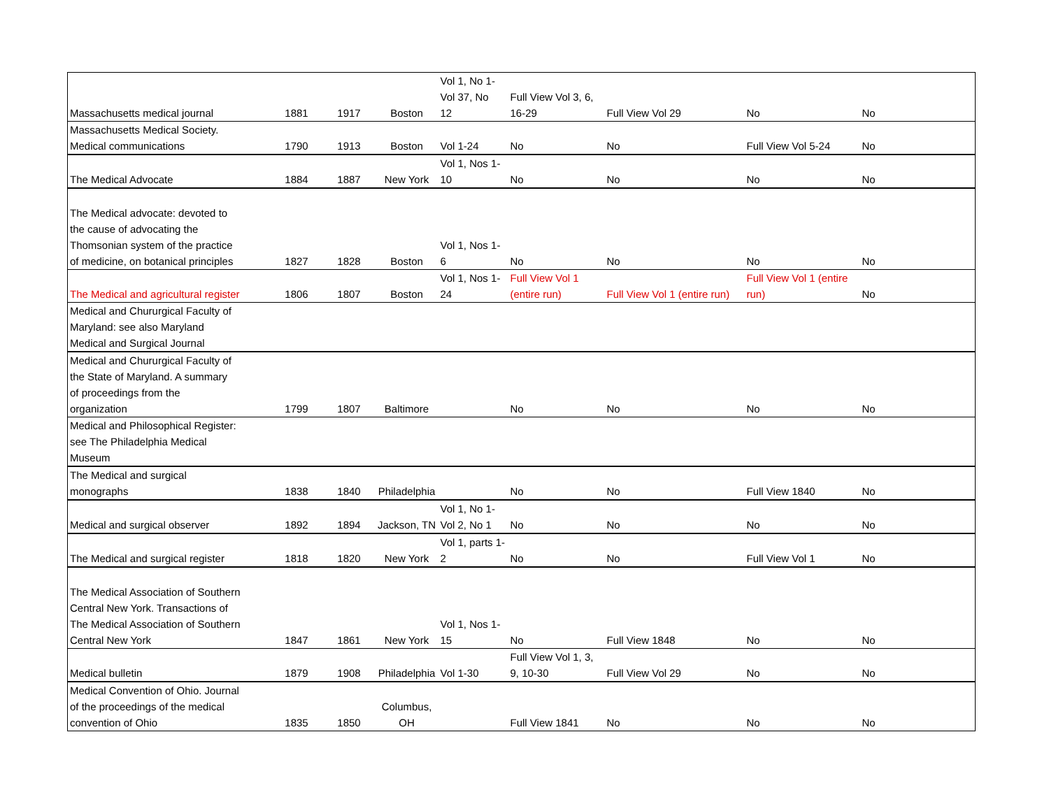| Massachusetts medical journal | 1881 | 1917 | Boston | Vol 1, No 1- Vol 37, No 12 | Full View Vol 3, 6, 16-29 | Full View Vol 29 | No | No |
| Massachusetts Medical Society. Medical communications | 1790 | 1913 | Boston | Vol 1-24 | No | No | Full View Vol 5-24 | No |
| The Medical Advocate | 1884 | 1887 | New York | Vol 1, Nos 1- 10 | No | No | No | No |
| The Medical advocate: devoted to the cause of advocating the Thomsonian system of the practice of medicine, on botanical principles | 1827 | 1828 | Boston | Vol 1, Nos 1- 6 | No | No | No | No |
| The Medical and agricultural register | 1806 | 1807 | Boston | Vol 1, Nos 1- 24 | Full View Vol 1 (entire run) | Full View Vol 1 (entire run) | Full View Vol 1 (entire run) | No |
| Medical and Chururgical Faculty of Maryland: see also Maryland Medical and Surgical Journal | | | | | | | | |
| Medical and Chururgical Faculty of the State of Maryland. A summary of proceedings from the organization | 1799 | 1807 | Baltimore | | No | No | No | No |
| Medical and Philosophical Register: see The Philadelphia Medical Museum | | | | | | | | |
| The Medical and surgical monographs | 1838 | 1840 | Philadelphia | | No | No | Full View 1840 | No |
| Medical and surgical observer | 1892 | 1894 | Jackson, TN | Vol 1, No 1- Vol 2, No 1 | No | No | No | No |
| The Medical and surgical register | 1818 | 1820 | New York | Vol 1, parts 1- 2 | No | No | Full View Vol 1 | No |
| The Medical Association of Southern Central New York. Transactions of The Medical Association of Southern Central New York | 1847 | 1861 | New York | Vol 1, Nos 1- 15 | No | Full View 1848 | No | No |
| Medical bulletin | 1879 | 1908 | Philadelphia | Vol 1-30 | Full View Vol 1, 3, 9, 10-30 | Full View Vol 29 | No | No |
| Medical Convention of Ohio. Journal of the proceedings of the medical convention of Ohio | 1835 | 1850 | Columbus, OH | | Full View 1841 | No | No | No |